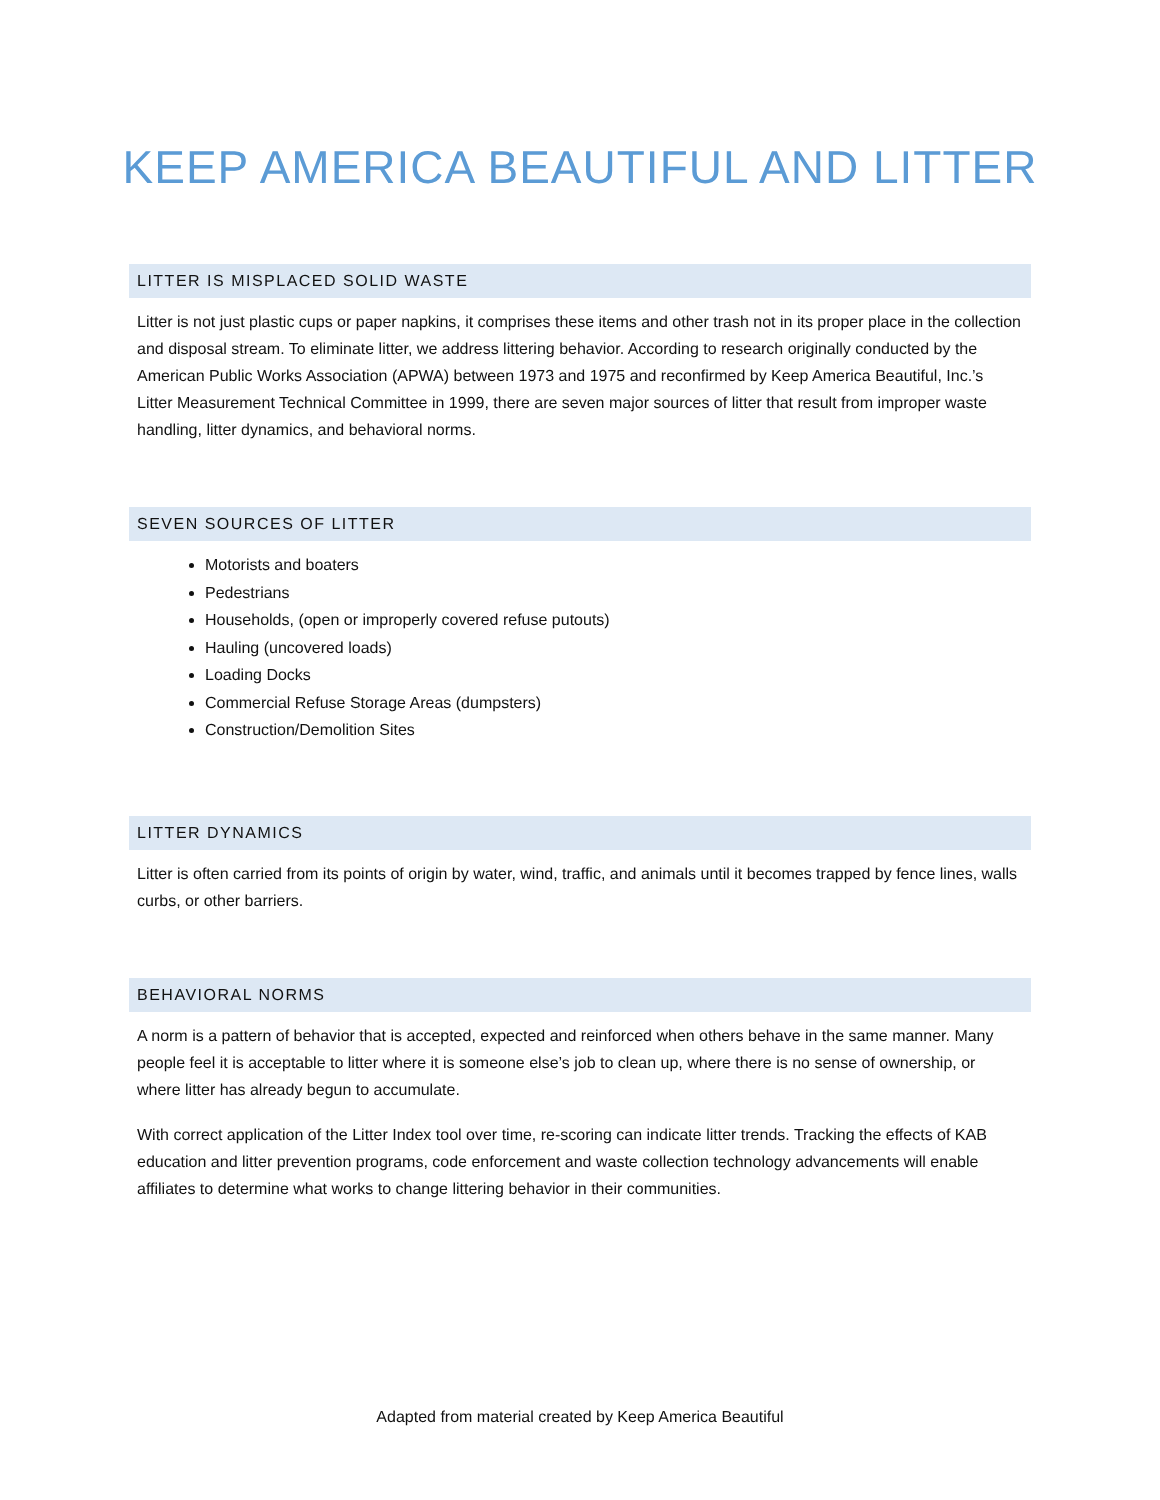KEEP AMERICA BEAUTIFUL AND LITTER
LITTER IS MISPLACED SOLID WASTE
Litter is not just plastic cups or paper napkins, it comprises these items and other trash not in its proper place in the collection and disposal stream. To eliminate litter, we address littering behavior. According to research originally conducted by the American Public Works Association (APWA) between 1973 and 1975 and reconfirmed by Keep America Beautiful, Inc.’s Litter Measurement Technical Committee in 1999, there are seven major sources of litter that result from improper waste handling, litter dynamics, and behavioral norms.
SEVEN SOURCES OF LITTER
Motorists and boaters
Pedestrians
Households, (open or improperly covered refuse putouts)
Hauling (uncovered loads)
Loading Docks
Commercial Refuse Storage Areas (dumpsters)
Construction/Demolition Sites
LITTER DYNAMICS
Litter is often carried from its points of origin by water, wind, traffic, and animals until it becomes trapped by fence lines, walls curbs, or other barriers.
BEHAVIORAL NORMS
A norm is a pattern of behavior that is accepted, expected and reinforced when others behave in the same manner. Many people feel it is acceptable to litter where it is someone else’s job to clean up, where there is no sense of ownership, or where litter has already begun to accumulate.
With correct application of the Litter Index tool over time, re-scoring can indicate litter trends. Tracking the effects of KAB education and litter prevention programs, code enforcement and waste collection technology advancements will enable affiliates to determine what works to change littering behavior in their communities.
Adapted from material created by Keep America Beautiful